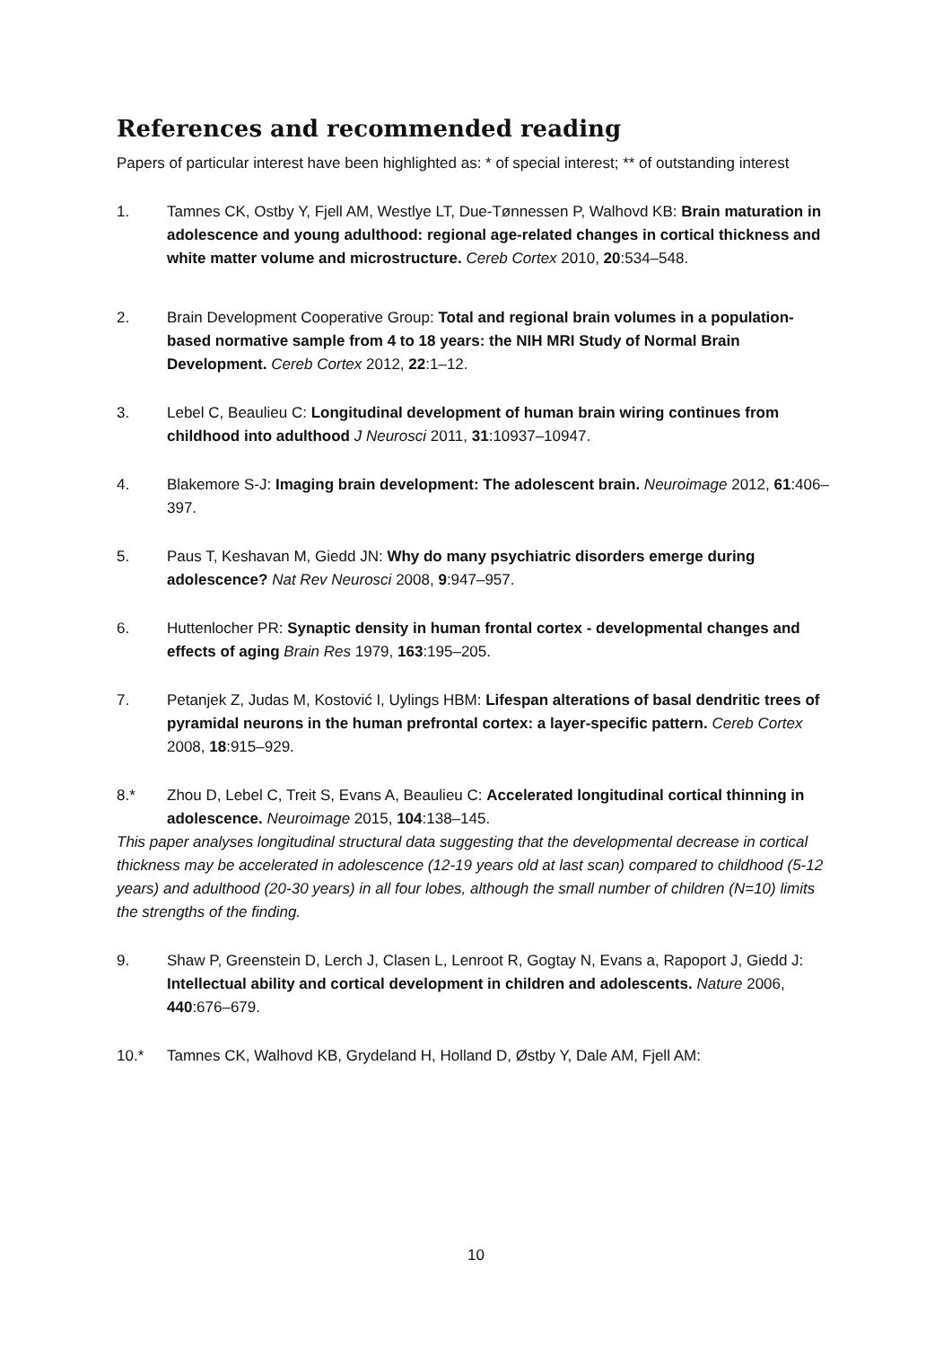References and recommended reading
Papers of particular interest have been highlighted as: * of special interest; ** of outstanding interest
1. Tamnes CK, Ostby Y, Fjell AM, Westlye LT, Due-Tønnessen P, Walhovd KB: Brain maturation in adolescence and young adulthood: regional age-related changes in cortical thickness and white matter volume and microstructure. Cereb Cortex 2010, 20:534–548.
2. Brain Development Cooperative Group: Total and regional brain volumes in a population-based normative sample from 4 to 18 years: the NIH MRI Study of Normal Brain Development. Cereb Cortex 2012, 22:1–12.
3. Lebel C, Beaulieu C: Longitudinal development of human brain wiring continues from childhood into adulthood J Neurosci 2011, 31:10937–10947.
4. Blakemore S-J: Imaging brain development: The adolescent brain. Neuroimage 2012, 61:406–397.
5. Paus T, Keshavan M, Giedd JN: Why do many psychiatric disorders emerge during adolescence? Nat Rev Neurosci 2008, 9:947–957.
6. Huttenlocher PR: Synaptic density in human frontal cortex - developmental changes and effects of aging Brain Res 1979, 163:195–205.
7. Petanjek Z, Judas M, Kostović I, Uylings HBM: Lifespan alterations of basal dendritic trees of pyramidal neurons in the human prefrontal cortex: a layer-specific pattern. Cereb Cortex 2008, 18:915–929.
8.* Zhou D, Lebel C, Treit S, Evans A, Beaulieu C: Accelerated longitudinal cortical thinning in adolescence. Neuroimage 2015, 104:138–145.
This paper analyses longitudinal structural data suggesting that the developmental decrease in cortical thickness may be accelerated in adolescence (12-19 years old at last scan) compared to childhood (5-12 years) and adulthood (20-30 years) in all four lobes, although the small number of children (N=10) limits the strengths of the finding.
9. Shaw P, Greenstein D, Lerch J, Clasen L, Lenroot R, Gogtay N, Evans a, Rapoport J, Giedd J: Intellectual ability and cortical development in children and adolescents. Nature 2006, 440:676–679.
10.* Tamnes CK, Walhovd KB, Grydeland H, Holland D, Østby Y, Dale AM, Fjell AM:
10